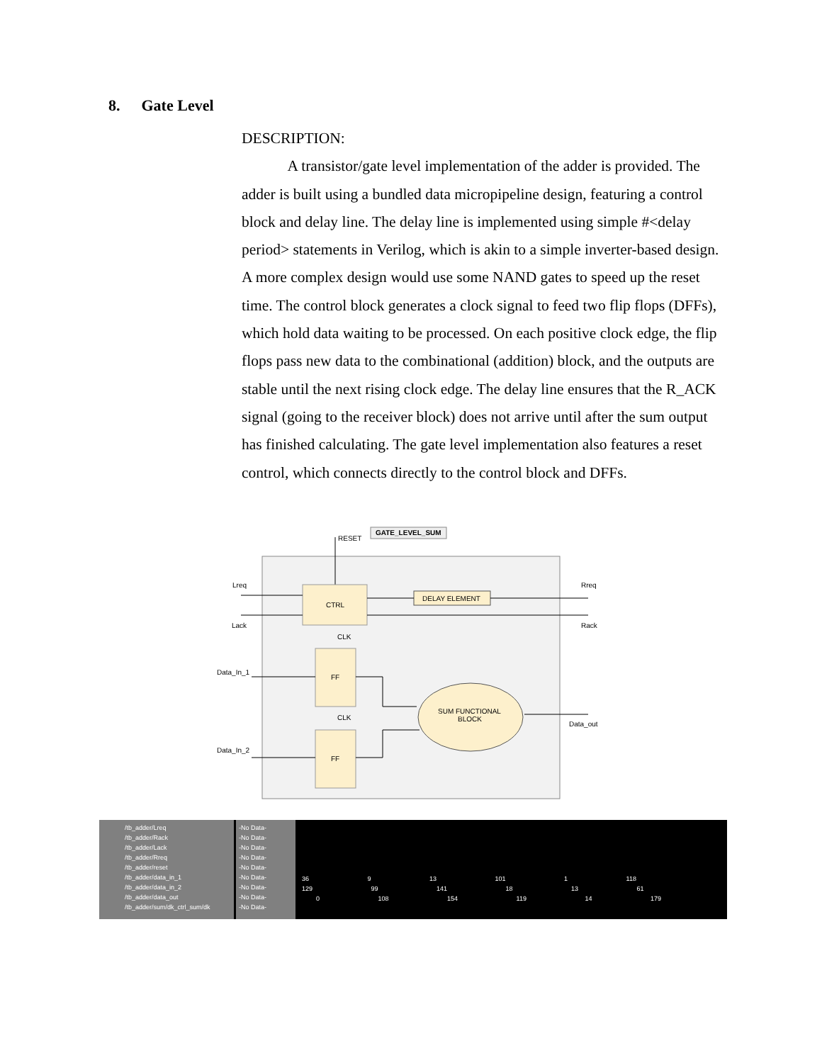8. Gate Level
DESCRIPTION:
A transistor/gate level implementation of the adder is provided. The adder is built using a bundled data micropipeline design, featuring a control block and delay line. The delay line is implemented using simple #<delay period> statements in Verilog, which is akin to a simple inverter-based design. A more complex design would use some NAND gates to speed up the reset time. The control block generates a clock signal to feed two flip flops (DFFs), which hold data waiting to be processed. On each positive clock edge, the flip flops pass new data to the combinational (addition) block, and the outputs are stable until the next rising clock edge. The delay line ensures that the R_ACK signal (going to the receiver block) does not arrive until after the sum output has finished calculating. The gate level implementation also features a reset control, which connects directly to the control block and DFFs.
GATE_LEVEL_SUM
RESET
CTRL
DELAY ELEMENT
Lreq
Lack
Rreq
Rack
CLK
FF
CLK
FF
Data_In_1
Data_In_2
SUM FUNCTIONAL
BLOCK
Data_out
/tb_adder/Lreq
/tb_adder/Rack
/tb_adder/Lack
/tb_adder/Rreq
/tb_adder/reset
/tb_adder/data_in_1
/tb_adder/data_in_2
/tb_adder/data_out
/tb_adder/sum/dk_ctrl_sum/dk
-No Data-
-No Data-
-No Data-
-No Data-
-No Data-
-No Data-
-No Data-
-No Data-
-No Data-
36 9 13 101 1 118
129 99 141 18 13 61
0 108 154 119 14 179